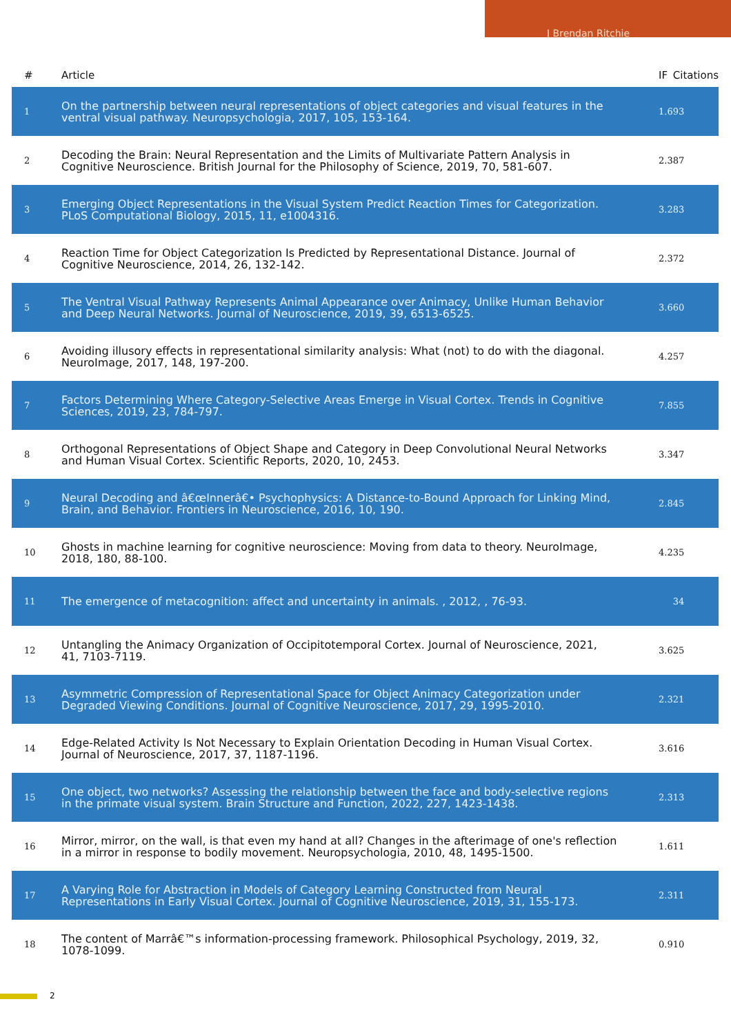J Brendan Ritchie
| # | Article | IF | Citations |
| --- | --- | --- | --- |
| 1 | On the partnership between neural representations of object categories and visual features in the ventral visual pathway. Neuropsychologia, 2017, 105, 153-164. | 1.6 | 93 |
| 2 | Decoding the Brain: Neural Representation and the Limits of Multivariate Pattern Analysis in Cognitive Neuroscience. British Journal for the Philosophy of Science, 2019, 70, 581-607. | 2.3 | 87 |
| 3 | Emerging Object Representations in the Visual System Predict Reaction Times for Categorization. PLoS Computational Biology, 2015, 11, e1004316. | 3.2 | 83 |
| 4 | Reaction Time for Object Categorization Is Predicted by Representational Distance. Journal of Cognitive Neuroscience, 2014, 26, 132-142. | 2.3 | 72 |
| 5 | The Ventral Visual Pathway Represents Animal Appearance over Animacy, Unlike Human Behavior and Deep Neural Networks. Journal of Neuroscience, 2019, 39, 6513-6525. | 3.6 | 60 |
| 6 | Avoiding illusory effects in representational similarity analysis: What (not) to do with the diagonal. NeuroImage, 2017, 148, 197-200. | 4.2 | 57 |
| 7 | Factors Determining Where Category-Selective Areas Emerge in Visual Cortex. Trends in Cognitive Sciences, 2019, 23, 784-797. | 7.8 | 55 |
| 8 | Orthogonal Representations of Object Shape and Category in Deep Convolutional Neural Networks and Human Visual Cortex. Scientific Reports, 2020, 10, 2453. | 3.3 | 47 |
| 9 | Neural Decoding and â€œInnerâ€• Psychophysics: A Distance-to-Bound Approach for Linking Mind, Brain, and Behavior. Frontiers in Neuroscience, 2016, 10, 190. | 2.8 | 45 |
| 10 | Ghosts in machine learning for cognitive neuroscience: Moving from data to theory. NeuroImage, 2018, 180, 88-100. | 4.2 | 35 |
| 11 | The emergence of metacognition: affect and uncertainty in animals. , 2012, , 76-93. | | 34 |
| 12 | Untangling the Animacy Organization of Occipitotemporal Cortex. Journal of Neuroscience, 2021, 41, 7103-7119. | 3.6 | 25 |
| 13 | Asymmetric Compression of Representational Space for Object Animacy Categorization under Degraded Viewing Conditions. Journal of Cognitive Neuroscience, 2017, 29, 1995-2010. | 2.3 | 21 |
| 14 | Edge-Related Activity Is Not Necessary to Explain Orientation Decoding in Human Visual Cortex. Journal of Neuroscience, 2017, 37, 1187-1196. | 3.6 | 16 |
| 15 | One object, two networks? Assessing the relationship between the face and body-selective regions in the primate visual system. Brain Structure and Function, 2022, 227, 1423-1438. | 2.3 | 13 |
| 16 | Mirror, mirror, on the wall, is that even my hand at all? Changes in the afterimage of one's reflection in a mirror in response to bodily movement. Neuropsychologia, 2010, 48, 1495-1500. | 1.6 | 11 |
| 17 | A Varying Role for Abstraction in Models of Category Learning Constructed from Neural Representations in Early Visual Cortex. Journal of Cognitive Neuroscience, 2019, 31, 155-173. | 2.3 | 11 |
| 18 | The content of Marrâ€™s information-processing framework. Philosophical Psychology, 2019, 32, 1078-1099. | 0.9 | 10 |
2